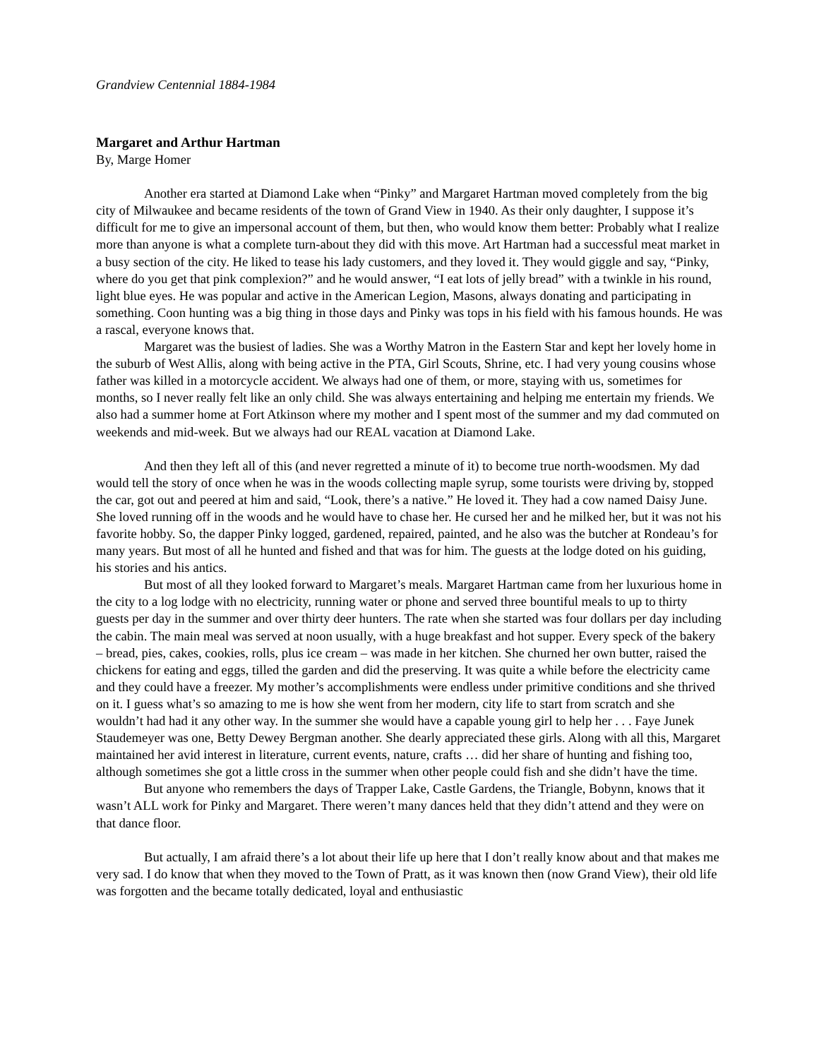Grandview Centennial 1884-1984
Margaret and Arthur Hartman
By, Marge Homer
Another era started at Diamond Lake when “Pinky” and Margaret Hartman moved completely from the big city of Milwaukee and became residents of the town of Grand View in 1940. As their only daughter, I suppose it’s difficult for me to give an impersonal account of them, but then, who would know them better: Probably what I realize more than anyone is what a complete turn-about they did with this move. Art Hartman had a successful meat market in a busy section of the city. He liked to tease his lady customers, and they loved it. They would giggle and say, “Pinky, where do you get that pink complexion?” and he would answer, “I eat lots of jelly bread” with a twinkle in his round, light blue eyes. He was popular and active in the American Legion, Masons, always donating and participating in something. Coon hunting was a big thing in those days and Pinky was tops in his field with his famous hounds. He was a rascal, everyone knows that.
Margaret was the busiest of ladies. She was a Worthy Matron in the Eastern Star and kept her lovely home in the suburb of West Allis, along with being active in the PTA, Girl Scouts, Shrine, etc. I had very young cousins whose father was killed in a motorcycle accident. We always had one of them, or more, staying with us, sometimes for months, so I never really felt like an only child. She was always entertaining and helping me entertain my friends. We also had a summer home at Fort Atkinson where my mother and I spent most of the summer and my dad commuted on weekends and mid-week. But we always had our REAL vacation at Diamond Lake.
And then they left all of this (and never regretted a minute of it) to become true north-woodsmen. My dad would tell the story of once when he was in the woods collecting maple syrup, some tourists were driving by, stopped the car, got out and peered at him and said, “Look, there’s a native.” He loved it. They had a cow named Daisy June. She loved running off in the woods and he would have to chase her. He cursed her and he milked her, but it was not his favorite hobby. So, the dapper Pinky logged, gardened, repaired, painted, and he also was the butcher at Rondeau’s for many years. But most of all he hunted and fished and that was for him. The guests at the lodge doted on his guiding, his stories and his antics.
But most of all they looked forward to Margaret’s meals. Margaret Hartman came from her luxurious home in the city to a log lodge with no electricity, running water or phone and served three bountiful meals to up to thirty guests per day in the summer and over thirty deer hunters. The rate when she started was four dollars per day including the cabin. The main meal was served at noon usually, with a huge breakfast and hot supper. Every speck of the bakery – bread, pies, cakes, cookies, rolls, plus ice cream – was made in her kitchen. She churned her own butter, raised the chickens for eating and eggs, tilled the garden and did the preserving. It was quite a while before the electricity came and they could have a freezer. My mother’s accomplishments were endless under primitive conditions and she thrived on it. I guess what’s so amazing to me is how she went from her modern, city life to start from scratch and she wouldn’t had had it any other way. In the summer she would have a capable young girl to help her . . . Faye Junek Staudemeyer was one, Betty Dewey Bergman another. She dearly appreciated these girls. Along with all this, Margaret maintained her avid interest in literature, current events, nature, crafts … did her share of hunting and fishing too, although sometimes she got a little cross in the summer when other people could fish and she didn’t have the time.
But anyone who remembers the days of Trapper Lake, Castle Gardens, the Triangle, Bobynn, knows that it wasn’t ALL work for Pinky and Margaret. There weren’t many dances held that they didn’t attend and they were on that dance floor.
But actually, I am afraid there’s a lot about their life up here that I don’t really know about and that makes me very sad. I do know that when they moved to the Town of Pratt, as it was known then (now Grand View), their old life was forgotten and the became totally dedicated, loyal and enthusiastic